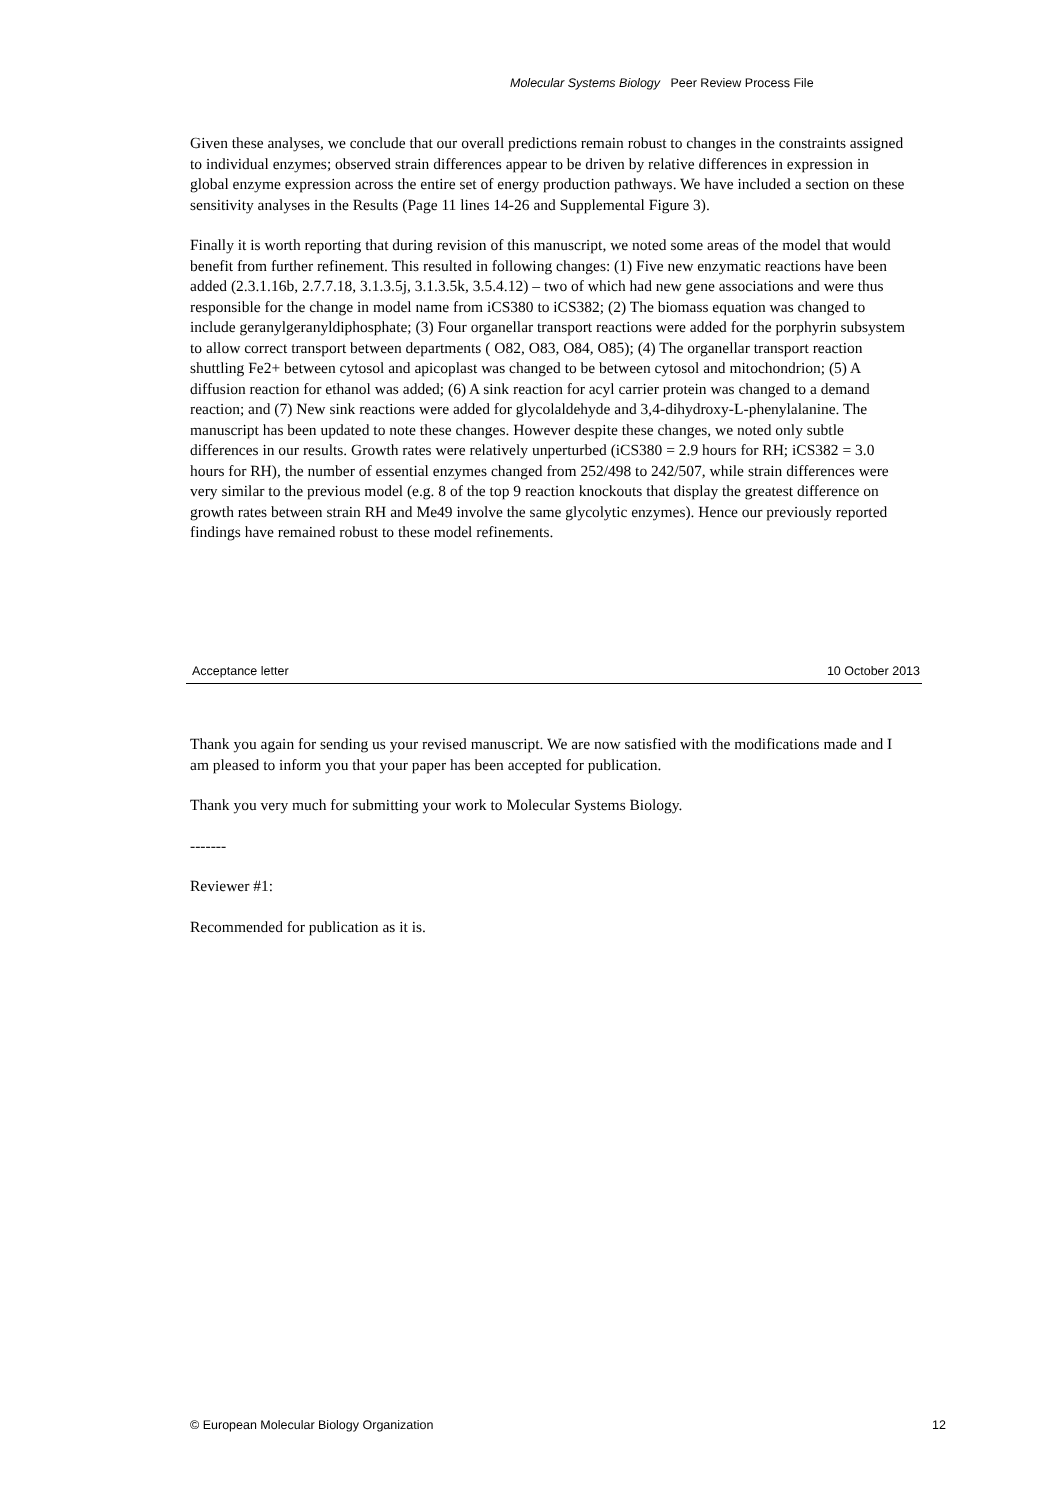Molecular Systems Biology Peer Review Process File
Given these analyses, we conclude that our overall predictions remain robust to changes in the constraints assigned to individual enzymes; observed strain differences appear to be driven by relative differences in expression in global enzyme expression across the entire set of energy production pathways. We have included a section on these sensitivity analyses in the Results (Page 11 lines 14-26 and Supplemental Figure 3).
Finally it is worth reporting that during revision of this manuscript, we noted some areas of the model that would benefit from further refinement. This resulted in following changes: (1) Five new enzymatic reactions have been added (2.3.1.16b, 2.7.7.18, 3.1.3.5j, 3.1.3.5k, 3.5.4.12) – two of which had new gene associations and were thus responsible for the change in model name from iCS380 to iCS382; (2) The biomass equation was changed to include geranylgeranyldiphosphate; (3) Four organellar transport reactions were added for the porphyrin subsystem to allow correct transport between departments ( O82, O83, O84, O85); (4) The organellar transport reaction shuttling Fe2+ between cytosol and apicoplast was changed to be between cytosol and mitochondrion; (5) A diffusion reaction for ethanol was added; (6) A sink reaction for acyl carrier protein was changed to a demand reaction; and (7) New sink reactions were added for glycolaldehyde and 3,4-dihydroxy-L-phenylalanine. The manuscript has been updated to note these changes. However despite these changes, we noted only subtle differences in our results. Growth rates were relatively unperturbed (iCS380 = 2.9 hours for RH; iCS382 = 3.0 hours for RH), the number of essential enzymes changed from 252/498 to 242/507, while strain differences were very similar to the previous model (e.g. 8 of the top 9 reaction knockouts that display the greatest difference on growth rates between strain RH and Me49 involve the same glycolytic enzymes). Hence our previously reported findings have remained robust to these model refinements.
Acceptance letter 10 October 2013
Thank you again for sending us your revised manuscript. We are now satisfied with the modifications made and I am pleased to inform you that your paper has been accepted for publication.
Thank you very much for submitting your work to Molecular Systems Biology.
-------
Reviewer #1:
Recommended for publication as it is.
© European Molecular Biology Organization 12